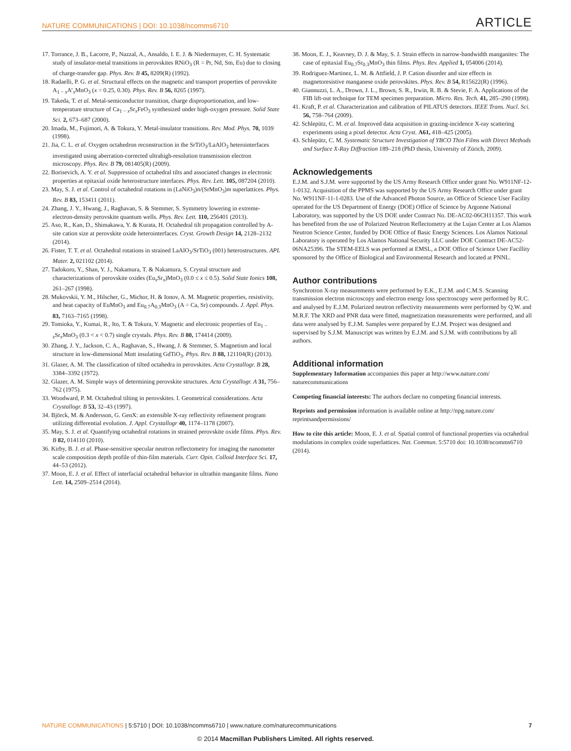NATURE COMMUNICATIONS | DOI: 10.1038/ncomms6710 ARTICLE
17. Torrance, J. B., Lacorre, P., Nazzal, A., Ansaldo, I. E. J. & Niedermayer, C. H. Systematic study of insulator-metal transitions in perovskites RNiO<sub>3</sub> (R = Pr, Nd, Sm, Eu) due to closing of charge-transfer gap. Phys. Rev. B 45, 8209(R) (1992).
18. Radaelli, P. G. et al. Structural effects on the magnetic and transport properties of perovskite A<sub>1 − x</sub>A’<sub>x</sub>MnO<sub>3</sub> (x = 0.25, 0.30). Phys. Rev. B 56, 8265 (1997).
19. Takeda, T. et al. Metal-semiconductor transition, charge disproportionation, and low-temperature structure of Ca<sub>1 − x</sub>Sr<sub>x</sub>FeO<sub>3</sub> synthesized under high-oxygen pressure. Solid State Sci. 2, 673–687 (2000).
20. Imada, M., Fujimori, A. & Tokura, Y. Metal-insulator transitions. Rev. Mod. Phys. 70, 1039 (1998).
21. Jia, C. L. et al. Oxygen octahedron reconstruction in the SrTiO<sub>3</sub>/LaAlO<sub>3</sub> heterointerfaces investigated using aberration-corrected ultrahigh-resolution transmission electron microscopy. Phys. Rev. B 79, 081405(R) (2009).
22. Borisevich, A. Y. et al. Suppression of octahedral tilts and associated changes in electronic properties at epitaxial oxide heterostructure interfaces. Phys. Rev. Lett. 105, 087204 (2010).
23. May, S. J. et al. Control of octahedral rotations in (LaNiO<sub>3</sub>)n/(SrMnO<sub>3</sub>)m superlattices. Phys. Rev. B 83, 153411 (2011).
24. Zhang, J. Y., Hwang, J., Raghavan, S. & Stemmer, S. Symmetry lowering in extreme-electron-density perovskite quantum wells. Phys. Rev. Lett. 110, 256401 (2013).
25. Aso, R., Kan, D., Shimakawa, Y. & Kurata, H. Octahedral tilt propagation controlled by A-site cation size at perovskite oxide heterointerfaces. Cryst. Growth Design 14, 2128–2132 (2014).
26. Fister, T. T. et al. Octahedral rotations in strained LaAlO<sub>3</sub>/SrTiO<sub>3</sub> (001) heterostructures. APL Mater. 2, 021102 (2014).
27. Tadokoro, Y., Shan, Y. J., Nakamura, T. & Nakamura, S. Crystal structure and characterizations of perovskite oxides (Eu<sub>x</sub>Sr<sub>x</sub>)MnO<sub>3</sub> (0.0 ≤ x ≤ 0.5). Solid State Ionics 108, 261–267 (1998).
28. Mukovskii, Y. M., Hilscher, G., Michor, H. & Ionov, A. M. Magnetic properties, resistivity, and heat capacity of EuMnO<sub>3</sub> and Eu<sub>0.7</sub>A<sub>0.3</sub>MnO<sub>3</sub> (A = Ca, Sr) compounds. J. Appl. Phys. 83, 7163–7165 (1998).
29. Tomioka, Y., Kumai, R., Ito, T. & Tokura, Y. Magnetic and electronic properties of Eu<sub>1 − x</sub>Sr<sub>x</sub>MnO<sub>3</sub> (0.3 < x < 0.7) single crystals. Phys. Rev. B 80, 174414 (2009).
30. Zhang, J. Y., Jackson, C. A., Raghavan, S., Hwang, J. & Stemmer, S. Magnetism and local structure in low-dimensional Mott insulating GdTiO<sub>3</sub>. Phys. Rev. B 88, 121104(R) (2013).
31. Glazer, A. M. The classification of tilted octahedra in perovskites. Acta Crystallogr. B 28, 3384–3392 (1972).
32. Glazer, A. M. Simple ways of determining perovskite structures. Acta Crystallogr. A 31, 756–762 (1975).
33. Woodward, P. M. Octahedral tilting in perovskites. I. Geometrical considerations. Acta Crystallogr. B 53, 32–43 (1997).
34. Björck, M. & Andersson, G. GenX: an extensible X-ray reflectivity refinement program utilizing differential evolution. J. Appl. Crystallogr 40, 1174–1178 (2007).
35. May, S. J. et al. Quantifying octahedral rotations in strained perovskite oxide films. Phys. Rev. B 82, 014110 (2010).
36. Kirby, B. J. et al. Phase-sensitive specular neutron reflectometry for imaging the nanometer scale composition depth profile of thin-film materials. Curr. Opin. Colloid Interface Sci. 17, 44–53 (2012).
37. Moon, E. J. et al. Effect of interfacial octahedral behavior in ultrathin manganite films. Nano Lett. 14, 2509–2514 (2014).
38. Moon, E. J., Keavney, D. J. & May, S. J. Strain effects in narrow-bandwidth manganites: The case of epitaxial Eu<sub>0.7</sub>Sr<sub>0.3</sub>MnO<sub>3</sub> thin films. Phys. Rev. Applied 1, 054006 (2014).
39. Rodriguez-Martinez, L. M. & Attfield, J. P. Cation disorder and size effects in magnetoresistive manganese oxide perovskites. Phys. Rev. B 54, R15622(R) (1996).
40. Giannuzzi, L. A., Drown, J. L., Brown, S. R., Irwin, R. B. & Stevie, F. A. Applications of the FIB lift-out technique for TEM specimen preparation. Micro. Res. Tech. 41, 285–290 (1998).
41. Kraft, P. et al. Characterization and calibration of PILATUS detectors. IEEE Trans. Nucl. Sci. 56, 758–764 (2009).
42. Schlepütz, C. M. et al. Improved data acquisition in grazing-incidence X-ray scattering experiments using a pixel detector. Acta Cryst. A61, 418–425 (2005).
43. Schlepütz, C. M. Systematic Structure Investigation of YBCO Thin Films with Direct Methods and Surface X-Ray Diffraction 189–218 (PhD thesis, University of Zürich, 2009).
Acknowledgements
E.J.M. and S.J.M. were supported by the US Army Research Office under grant No. W911NF-12-1-0132. Acquisition of the PPMS was supported by the US Army Research Office under grant No. W911NF-11-1-0283. Use of the Advanced Photon Source, an Office of Science User Facility operated for the US Department of Energy (DOE) Office of Science by Argonne National Laboratory, was supported by the US DOE under Contract No. DE-AC02-06CH11357. This work has benefited from the use of Polarized Neutron Reflectometry at the Lujan Center at Los Alamos Neutron Science Center, funded by DOE Office of Basic Energy Sciences. Los Alamos National Laboratory is operated by Los Alamos National Security LLC under DOE Contract DE-AC52-06NA25396. The STEM-EELS was performed at EMSL, a DOE Office of Science User Facillity sponsored by the Office of Biological and Environmental Research and located at PNNL.
Author contributions
Synchrotron X-ray measurements were performed by E.K., E.J.M. and C.M.S. Scanning transmission electron microscopy and electron energy loss spectroscopy were performed by R.C. and analysed by E.J.M. Polarized neutron reflectivity measurements were performed by Q.W. and M.R.F. The XRD and PNR data were fitted, magnetization measurements were performed, and all data were analysed by E.J.M. Samples were prepared by E.J.M. Project was designed and supervised by S.J.M. Manuscript was written by E.J.M. and S.J.M. with contributions by all authors.
Additional information
Supplementary Information accompanies this paper at http://www.nature.com/ naturecommunications
Competing financial interests: The authors declare no competing financial interests.
Reprints and permission information is available online at http://npg.nature.com/ reprintsandpermissions/
How to cite this article: Moon, E. J. et al. Spatial control of functional properties via octahedral modulations in complex oxide superlattices. Nat. Commun. 5:5710 doi: 10.1038/ncomms6710 (2014).
NATURE COMMUNICATIONS | 5:5710 | DOI: 10.1038/ncomms6710 | www.nature.com/naturecommunications 7
© 2014 Macmillan Publishers Limited. All rights reserved.